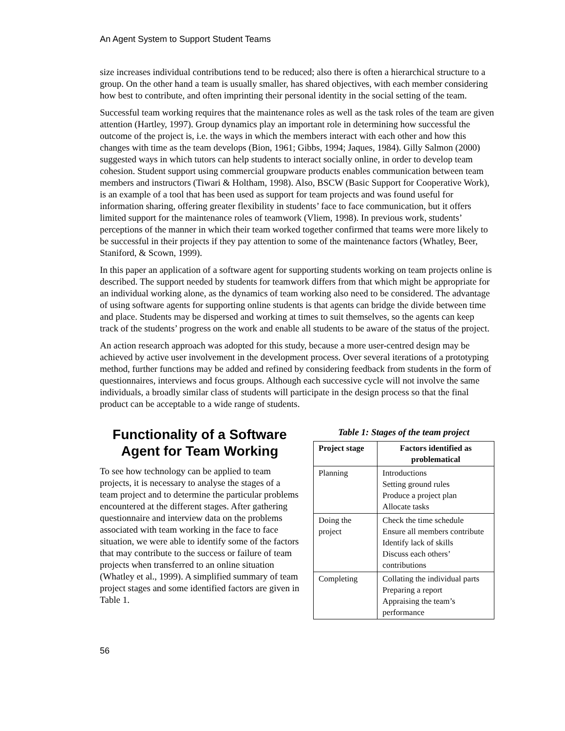An Agent System to Support Student Teams
size increases individual contributions tend to be reduced; also there is often a hierarchical structure to a group. On the other hand a team is usually smaller, has shared objectives, with each member considering how best to contribute, and often imprinting their personal identity in the social setting of the team.
Successful team working requires that the maintenance roles as well as the task roles of the team are given attention (Hartley, 1997). Group dynamics play an important role in determining how successful the outcome of the project is, i.e. the ways in which the members interact with each other and how this changes with time as the team develops (Bion, 1961; Gibbs, 1994; Jaques, 1984). Gilly Salmon (2000) suggested ways in which tutors can help students to interact socially online, in order to develop team cohesion. Student support using commercial groupware products enables communication between team members and instructors (Tiwari & Holtham, 1998). Also, BSCW (Basic Support for Cooperative Work), is an example of a tool that has been used as support for team projects and was found useful for information sharing, offering greater flexibility in students’ face to face communication, but it offers limited support for the maintenance roles of teamwork (Vliem, 1998). In previous work, students’ perceptions of the manner in which their team worked together confirmed that teams were more likely to be successful in their projects if they pay attention to some of the maintenance factors (Whatley, Beer, Staniford, & Scown, 1999).
In this paper an application of a software agent for supporting students working on team projects online is described. The support needed by students for teamwork differs from that which might be appropriate for an individual working alone, as the dynamics of team working also need to be considered. The advantage of using software agents for supporting online students is that agents can bridge the divide between time and place. Students may be dispersed and working at times to suit themselves, so the agents can keep track of the students’ progress on the work and enable all students to be aware of the status of the project.
An action research approach was adopted for this study, because a more user-centred design may be achieved by active user involvement in the development process. Over several iterations of a prototyping method, further functions may be added and refined by considering feedback from students in the form of questionnaires, interviews and focus groups. Although each successive cycle will not involve the same individuals, a broadly similar class of students will participate in the design process so that the final product can be acceptable to a wide range of students.
Functionality of a Software Agent for Team Working
To see how technology can be applied to team projects, it is necessary to analyse the stages of a team project and to determine the particular problems encountered at the different stages. After gathering questionnaire and interview data on the problems associated with team working in the face to face situation, we were able to identify some of the factors that may contribute to the success or failure of team projects when transferred to an online situation (Whatley et al., 1999). A simplified summary of team project stages and some identified factors are given in Table 1.
Table 1: Stages of the team project
| Project stage | Factors identified as problematical |
| --- | --- |
| Planning | Introductions Setting ground rules Produce a project plan Allocate tasks |
| Doing the project | Check the time schedule Ensure all members contribute Identify lack of skills Discuss each others’ contributions |
| Completing | Collating the individual parts Preparing a report Appraising the team’s performance |
56